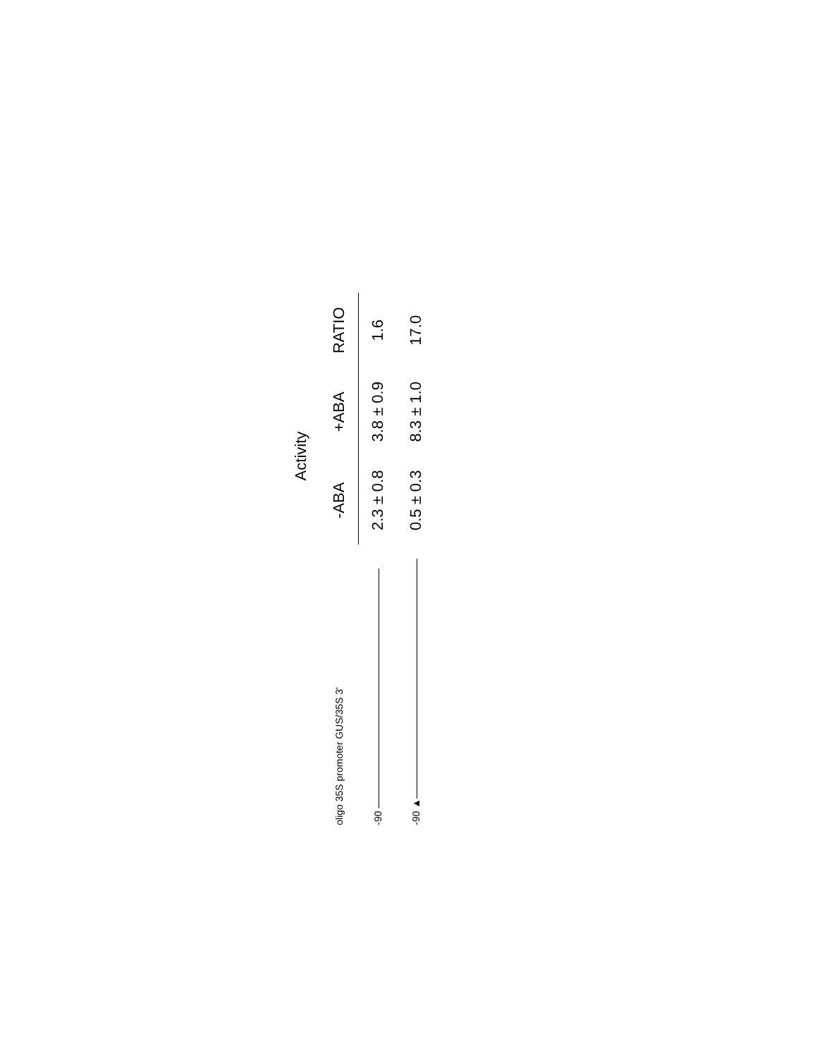| | Activity | | |
| --- | --- | --- | --- |
| oligo 35S promoter GUS/35S 3' | -ABA | +ABA | RATIO |
| -90 | 2.3 ± 0.8 | 3.8 ± 0.9 | 1.6 |
| -90 ▲ | 0.5 ± 0.3 | 8.3 ± 1.0 | 17.0 |